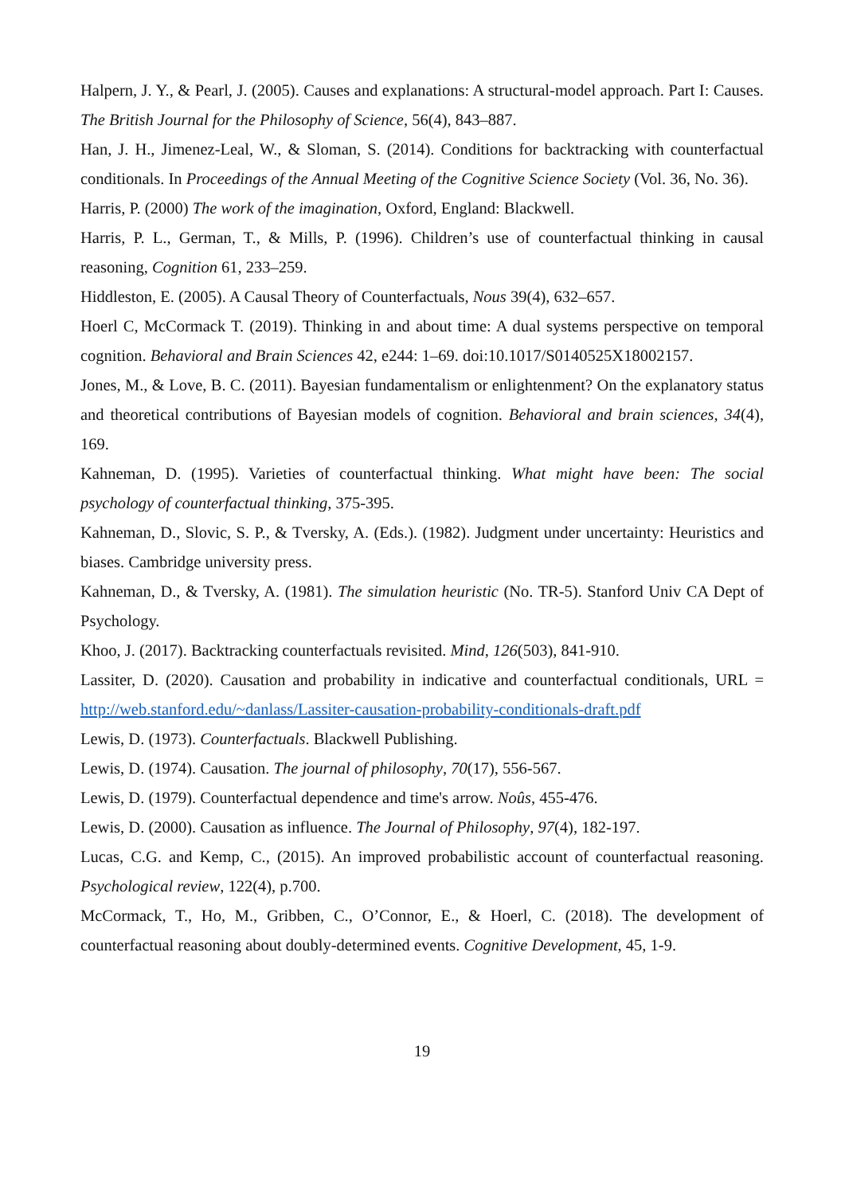Halpern, J. Y., & Pearl, J. (2005). Causes and explanations: A structural-model approach. Part I: Causes. The British Journal for the Philosophy of Science, 56(4), 843–887.
Han, J. H., Jimenez-Leal, W., & Sloman, S. (2014). Conditions for backtracking with counterfactual conditionals. In Proceedings of the Annual Meeting of the Cognitive Science Society (Vol. 36, No. 36).
Harris, P. (2000) The work of the imagination, Oxford, England: Blackwell.
Harris, P. L., German, T., & Mills, P. (1996). Children’s use of counterfactual thinking in causal reasoning, Cognition 61, 233–259.
Hiddleston, E. (2005). A Causal Theory of Counterfactuals, Nous 39(4), 632–657.
Hoerl C, McCormack T. (2019). Thinking in and about time: A dual systems perspective on temporal cognition. Behavioral and Brain Sciences 42, e244: 1–69. doi:10.1017/S0140525X18002157.
Jones, M., & Love, B. C. (2011). Bayesian fundamentalism or enlightenment? On the explanatory status and theoretical contributions of Bayesian models of cognition. Behavioral and brain sciences, 34(4), 169.
Kahneman, D. (1995). Varieties of counterfactual thinking. What might have been: The social psychology of counterfactual thinking, 375-395.
Kahneman, D., Slovic, S. P., & Tversky, A. (Eds.). (1982). Judgment under uncertainty: Heuristics and biases. Cambridge university press.
Kahneman, D., & Tversky, A. (1981). The simulation heuristic (No. TR-5). Stanford Univ CA Dept of Psychology.
Khoo, J. (2017). Backtracking counterfactuals revisited. Mind, 126(503), 841-910.
Lassiter, D. (2020). Causation and probability in indicative and counterfactual conditionals, URL = http://web.stanford.edu/~danlass/Lassiter-causation-probability-conditionals-draft.pdf
Lewis, D. (1973). Counterfactuals. Blackwell Publishing.
Lewis, D. (1974). Causation. The journal of philosophy, 70(17), 556-567.
Lewis, D. (1979). Counterfactual dependence and time's arrow. Noûs, 455-476.
Lewis, D. (2000). Causation as influence. The Journal of Philosophy, 97(4), 182-197.
Lucas, C.G. and Kemp, C., (2015). An improved probabilistic account of counterfactual reasoning. Psychological review, 122(4), p.700.
McCormack, T., Ho, M., Gribben, C., O’Connor, E., & Hoerl, C. (2018). The development of counterfactual reasoning about doubly-determined events. Cognitive Development, 45, 1-9.
19